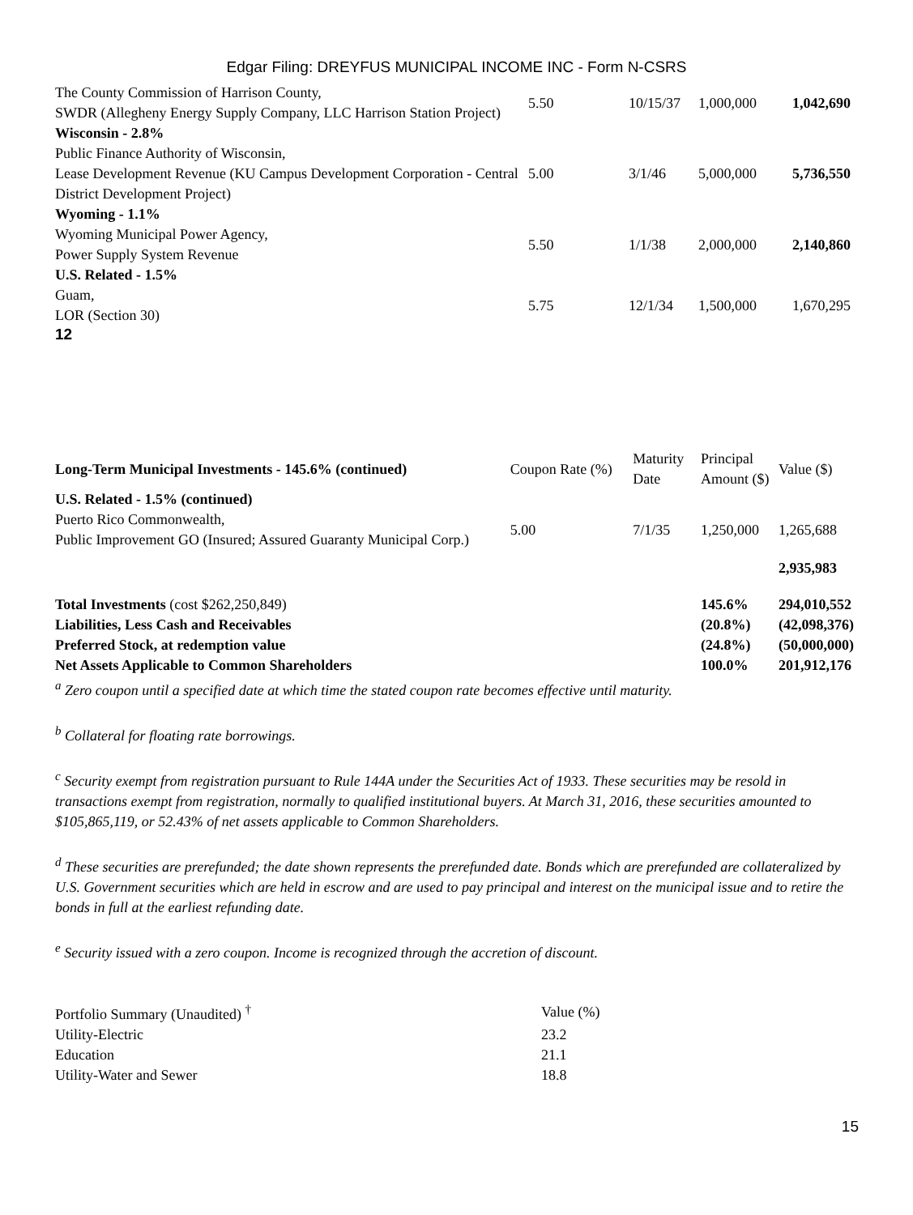Edgar Filing: DREYFUS MUNICIPAL INCOME INC - Form N-CSRS
| The County Commission of Harrison County, SWDR (Allegheny Energy Supply Company, LLC Harrison Station Project) | 5.50 | 10/15/37 | 1,000,000 | 1,042,690 |
| Wisconsin - 2.8% | | | | |
| Public Finance Authority of Wisconsin, Lease Development Revenue (KU Campus Development Corporation - Central District Development Project) | 5.00 | 3/1/46 | 5,000,000 | 5,736,550 |
| Wyoming - 1.1% | | | | |
| Wyoming Municipal Power Agency, Power Supply System Revenue | 5.50 | 1/1/38 | 2,000,000 | 2,140,860 |
| U.S. Related - 1.5% | | | | |
| Guam, LOR (Section 30) | 5.75 | 12/1/34 | 1,500,000 | 1,670,295 |
12
| Long-Term Municipal Investments - 145.6% (continued) | Coupon Rate (%) | Maturity Date | Principal Amount ($) | Value ($) |
| --- | --- | --- | --- | --- |
| U.S. Related - 1.5% (continued) | | | | |
| Puerto Rico Commonwealth, Public Improvement GO (Insured; Assured Guaranty Municipal Corp.) | 5.00 | 7/1/35 | 1,250,000 | 1,265,688 |
| | | | | 2,935,983 |
| Total Investments (cost $262,250,849) | | | 145.6% | 294,010,552 |
| Liabilities, Less Cash and Receivables | | | (20.8%) | (42,098,376) |
| Preferred Stock, at redemption value | | | (24.8%) | (50,000,000) |
| Net Assets Applicable to Common Shareholders | | | 100.0% | 201,912,176 |
<sup>a</sup> Zero coupon until a specified date at which time the stated coupon rate becomes effective until maturity.
<sup>b</sup> Collateral for floating rate borrowings.
<sup>c</sup> Security exempt from registration pursuant to Rule 144A under the Securities Act of 1933. These securities may be resold in transactions exempt from registration, normally to qualified institutional buyers. At March 31, 2016, these securities amounted to $105,865,119, or 52.43% of net assets applicable to Common Shareholders.
<sup>d</sup> These securities are prerefunded; the date shown represents the prerefunded date. Bonds which are prerefunded are collateralized by U.S. Government securities which are held in escrow and are used to pay principal and interest on the municipal issue and to retire the bonds in full at the earliest refunding date.
<sup>e</sup> Security issued with a zero coupon. Income is recognized through the accretion of discount.
| Portfolio Summary (Unaudited) <sup>†</sup> | Value (%) |
| Utility-Electric | 23.2 |
| Education | 21.1 |
| Utility-Water and Sewer | 18.8 |
15